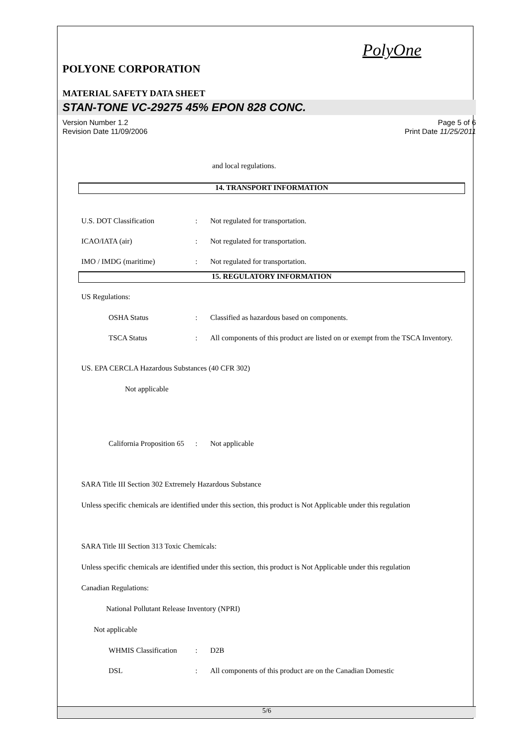PolyOne
POLYONE CORPORATION
MATERIAL SAFETY DATA SHEET
STAN-TONE VC-29275 45% EPON 828 CONC.
Version Number 1.2
Revision Date 11/09/2006
Page 5 of 6
Print Date 11/25/2011
and local regulations.
14. TRANSPORT INFORMATION
U.S. DOT Classification : Not regulated for transportation.
ICAO/IATA (air) : Not regulated for transportation.
IMO / IMDG (maritime) : Not regulated for transportation.
15. REGULATORY INFORMATION
US Regulations:
OSHA Status : Classified as hazardous based on components.
TSCA Status : All components of this product are listed on or exempt from the TSCA Inventory.
US. EPA CERCLA Hazardous Substances (40 CFR 302)
Not applicable
California Proposition 65
: Not applicable
SARA Title III Section 302 Extremely Hazardous Substance
Unless specific chemicals are identified under this section, this product is Not Applicable under this regulation
SARA Title III Section 313 Toxic Chemicals:
Unless specific chemicals are identified under this section, this product is Not Applicable under this regulation
Canadian Regulations:
National Pollutant Release Inventory (NPRI)
Not applicable
WHMIS Classification
: D2B
DSL : All components of this product are on the Canadian Domestic
5/6